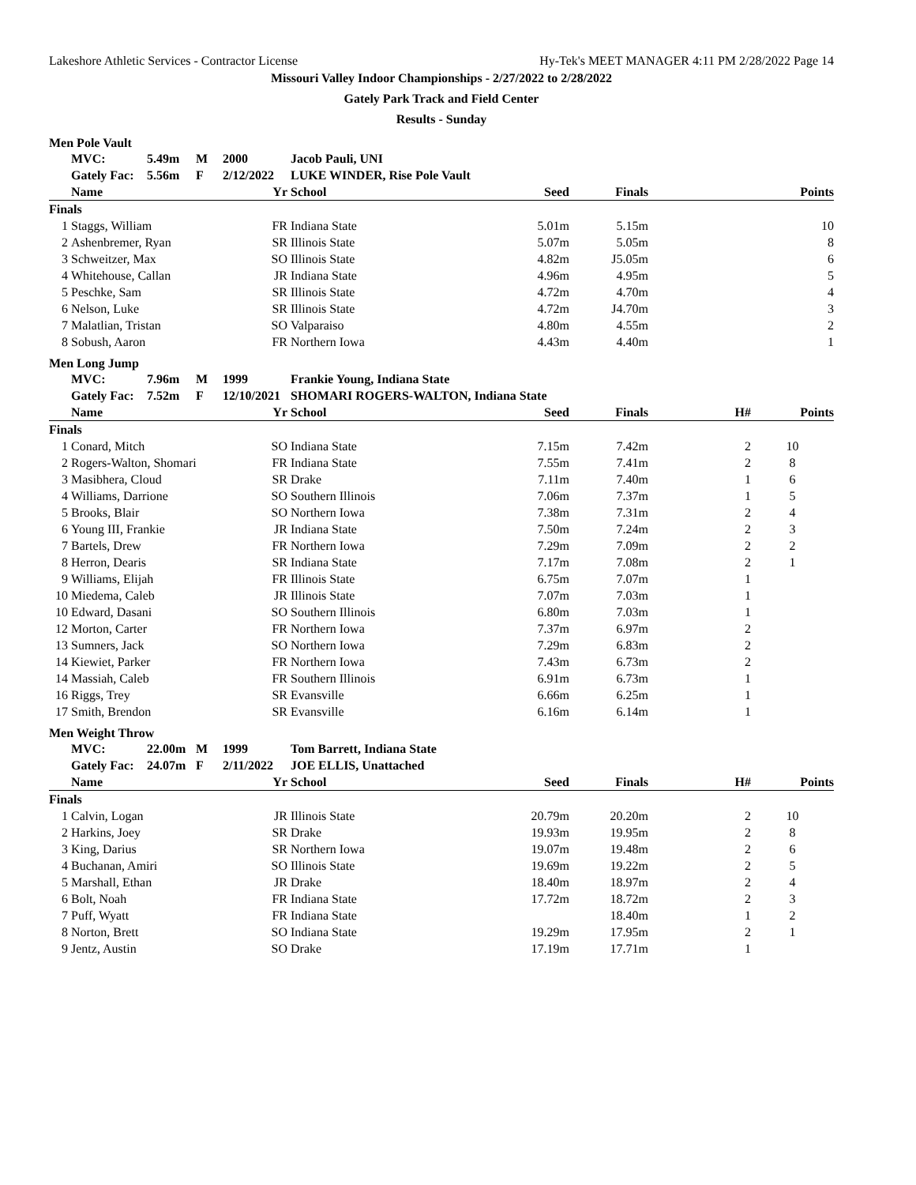Lakeshore Athletic Services - Contractor License Hy-Tek's MEET MANAGER 4:11 PM 2/28/2022 Page 14
Missouri Valley Indoor Championships - 2/27/2022 to 2/28/2022
Gately Park Track and Field Center
Results - Sunday
Men Pole Vault
| | MVC: | 5.49m | M | 2000 | | Jacob Pauli, UNI | | | | |
| --- | --- | --- | --- | --- | --- | --- | --- | --- | --- | --- |
| | Gately Fac: | 5.56m | F | 2/12/2022 | | LUKE WINDER, Rise Pole Vault | | | | |
| | Name | | | | Yr | School | Seed | Finals | | Points |
| Finals | | | | | | | | | | |
| 1 | Staggs, William | | | | FR | Indiana State | 5.01m | 5.15m | | 10 |
| 2 | Ashenbremer, Ryan | | | | SR | Illinois State | 5.07m | 5.05m | | 8 |
| 3 | Schweitzer, Max | | | | SO | Illinois State | 4.82m | J5.05m | | 6 |
| 4 | Whitehouse, Callan | | | | JR | Indiana State | 4.96m | 4.95m | | 5 |
| 5 | Peschke, Sam | | | | SR | Illinois State | 4.72m | 4.70m | | 4 |
| 6 | Nelson, Luke | | | | SR | Illinois State | 4.72m | J4.70m | | 3 |
| 7 | Malatlian, Tristan | | | | SO | Valparaiso | 4.80m | 4.55m | | 2 |
| 8 | Sobush, Aaron | | | | FR | Northern Iowa | 4.43m | 4.40m | | 1 |
Men Long Jump
| | MVC: | 7.96m | M | 1999 | | Frankie Young, Indiana State | | | | |
| --- | --- | --- | --- | --- | --- | --- | --- | --- | --- | --- |
| | Gately Fac: | 7.52m | F | 12/10/2021 | | SHOMARI ROGERS-WALTON, Indiana State | | | | |
| | Name | | | | Yr | School | Seed | Finals | H# | Points |
| Finals | | | | | | | | | | |
| 1 | Conard, Mitch | | | | SO | Indiana State | 7.15m | 7.42m | 2 | 10 |
| 2 | Rogers-Walton, Shomari | | | | FR | Indiana State | 7.55m | 7.41m | 2 | 8 |
| 3 | Masibhera, Cloud | | | | SR | Drake | 7.11m | 7.40m | 1 | 6 |
| 4 | Williams, Darrione | | | | SO | Southern Illinois | 7.06m | 7.37m | 1 | 5 |
| 5 | Brooks, Blair | | | | SO | Northern Iowa | 7.38m | 7.31m | 2 | 4 |
| 6 | Young III, Frankie | | | | JR | Indiana State | 7.50m | 7.24m | 2 | 3 |
| 7 | Bartels, Drew | | | | FR | Northern Iowa | 7.29m | 7.09m | 2 | 2 |
| 8 | Herron, Dearis | | | | SR | Indiana State | 7.17m | 7.08m | 2 | 1 |
| 9 | Williams, Elijah | | | | FR | Illinois State | 6.75m | 7.07m | 1 | |
| 10 | Miedema, Caleb | | | | JR | Illinois State | 7.07m | 7.03m | 1 | |
| 10 | Edward, Dasani | | | | SO | Southern Illinois | 6.80m | 7.03m | 1 | |
| 12 | Morton, Carter | | | | FR | Northern Iowa | 7.37m | 6.97m | 2 | |
| 13 | Sumners, Jack | | | | SO | Northern Iowa | 7.29m | 6.83m | 2 | |
| 14 | Kiewiet, Parker | | | | FR | Northern Iowa | 7.43m | 6.73m | 2 | |
| 14 | Massiah, Caleb | | | | FR | Southern Illinois | 6.91m | 6.73m | 1 | |
| 16 | Riggs, Trey | | | | SR | Evansville | 6.66m | 6.25m | 1 | |
| 17 | Smith, Brendon | | | | SR | Evansville | 6.16m | 6.14m | 1 | |
Men Weight Throw
| | MVC: | 22.00m | M | 1999 | | Tom Barrett, Indiana State | | | | |
| --- | --- | --- | --- | --- | --- | --- | --- | --- | --- | --- |
| | Gately Fac: | 24.07m | F | 2/11/2022 | | JOE ELLIS, Unattached | | | | |
| | Name | | | | Yr | School | Seed | Finals | H# | Points |
| Finals | | | | | | | | | | |
| 1 | Calvin, Logan | | | | JR | Illinois State | 20.79m | 20.20m | 2 | 10 |
| 2 | Harkins, Joey | | | | SR | Drake | 19.93m | 19.95m | 2 | 8 |
| 3 | King, Darius | | | | SR | Northern Iowa | 19.07m | 19.48m | 2 | 6 |
| 4 | Buchanan, Amiri | | | | SO | Illinois State | 19.69m | 19.22m | 2 | 5 |
| 5 | Marshall, Ethan | | | | JR | Drake | 18.40m | 18.97m | 2 | 4 |
| 6 | Bolt, Noah | | | | FR | Indiana State | 17.72m | 18.72m | 2 | 3 |
| 7 | Puff, Wyatt | | | | FR | Indiana State | | 18.40m | 1 | 2 |
| 8 | Norton, Brett | | | | SO | Indiana State | 19.29m | 17.95m | 2 | 1 |
| 9 | Jentz, Austin | | | | SO | Drake | 17.19m | 17.71m | 1 | |